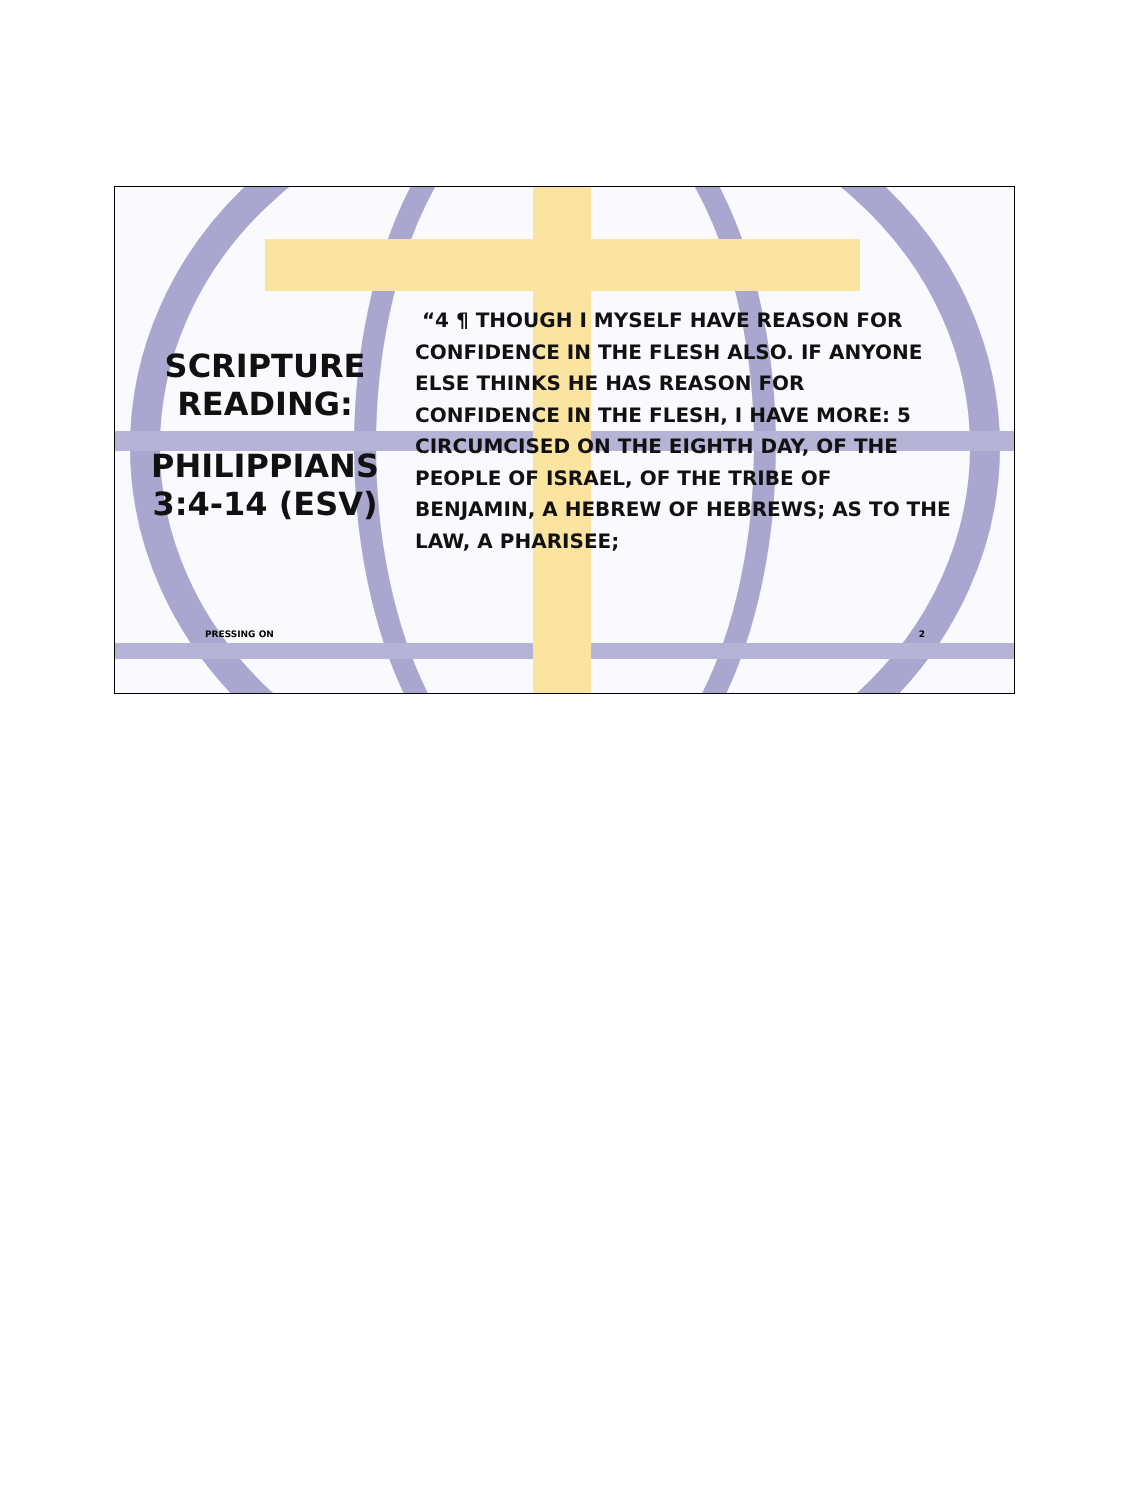SCRIPTURE
READING:
PHILIPPIANS
3:4-14 (ESV)
“4 ¶ THOUGH I MYSELF HAVE REASON FOR CONFIDENCE IN THE FLESH ALSO. IF ANYONE ELSE THINKS HE HAS REASON FOR CONFIDENCE IN THE FLESH, I HAVE MORE: 5 CIRCUMCISED ON THE EIGHTH DAY, OF THE PEOPLE OF ISRAEL, OF THE TRIBE OF BENJAMIN, A HEBREW OF HEBREWS; AS TO THE LAW, A PHARISEE;
PRESSING ON 2